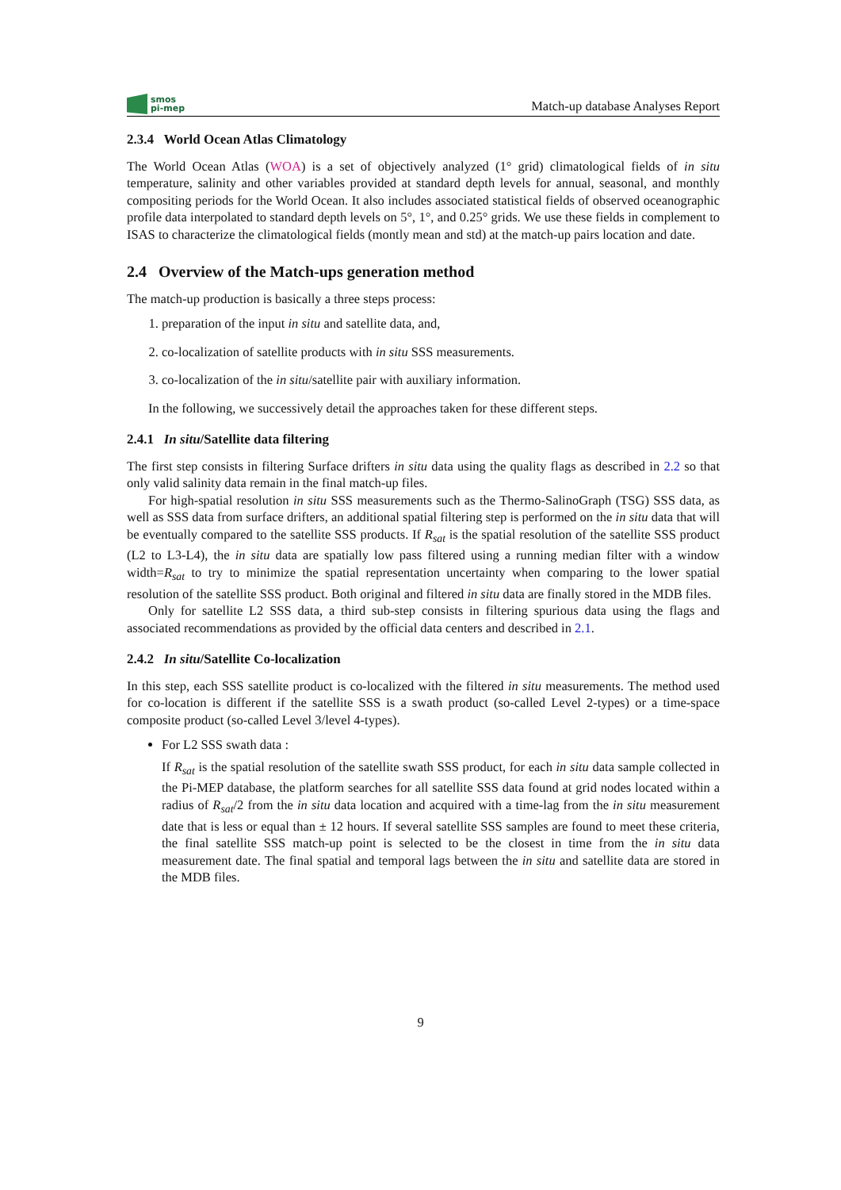smos
pi-mep
Match-up database Analyses Report
2.3.4 World Ocean Atlas Climatology
The World Ocean Atlas (WOA) is a set of objectively analyzed (1° grid) climatological fields of in situ temperature, salinity and other variables provided at standard depth levels for annual, seasonal, and monthly compositing periods for the World Ocean. It also includes associated statistical fields of observed oceanographic profile data interpolated to standard depth levels on 5°, 1°, and 0.25° grids. We use these fields in complement to ISAS to characterize the climatological fields (montly mean and std) at the match-up pairs location and date.
2.4 Overview of the Match-ups generation method
The match-up production is basically a three steps process:
1. preparation of the input in situ and satellite data, and,
2. co-localization of satellite products with in situ SSS measurements.
3. co-localization of the in situ/satellite pair with auxiliary information.
In the following, we successively detail the approaches taken for these different steps.
2.4.1 In situ/Satellite data filtering
The first step consists in filtering Surface drifters in situ data using the quality flags as described in 2.2 so that only valid salinity data remain in the final match-up files.
For high-spatial resolution in situ SSS measurements such as the Thermo-SalinoGraph (TSG) SSS data, as well as SSS data from surface drifters, an additional spatial filtering step is performed on the in situ data that will be eventually compared to the satellite SSS products. If R<sub>sat</sub> is the spatial resolution of the satellite SSS product (L2 to L3-L4), the in situ data are spatially low pass filtered using a running median filter with a window width=R<sub>sat</sub> to try to minimize the spatial representation uncertainty when comparing to the lower spatial resolution of the satellite SSS product. Both original and filtered in situ data are finally stored in the MDB files.
Only for satellite L2 SSS data, a third sub-step consists in filtering spurious data using the flags and associated recommendations as provided by the official data centers and described in 2.1.
2.4.2 In situ/Satellite Co-localization
In this step, each SSS satellite product is co-localized with the filtered in situ measurements. The method used for co-location is different if the satellite SSS is a swath product (so-called Level 2-types) or a time-space composite product (so-called Level 3/level 4-types).
For L2 SSS swath data :
If R<sub>sat</sub> is the spatial resolution of the satellite swath SSS product, for each in situ data sample collected in the Pi-MEP database, the platform searches for all satellite SSS data found at grid nodes located within a radius of R<sub>sat</sub>/2 from the in situ data location and acquired with a time-lag from the in situ measurement date that is less or equal than ± 12 hours. If several satellite SSS samples are found to meet these criteria, the final satellite SSS match-up point is selected to be the closest in time from the in situ data measurement date. The final spatial and temporal lags between the in situ and satellite data are stored in the MDB files.
9